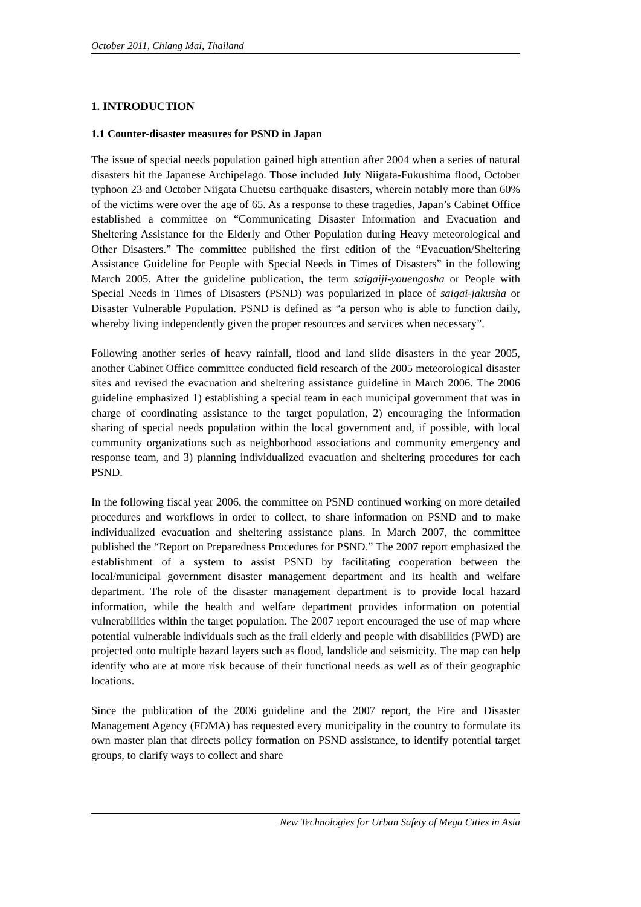October 2011, Chiang Mai, Thailand
1. INTRODUCTION
1.1 Counter-disaster measures for PSND in Japan
The issue of special needs population gained high attention after 2004 when a series of natural disasters hit the Japanese Archipelago. Those included July Niigata-Fukushima flood, October typhoon 23 and October Niigata Chuetsu earthquake disasters, wherein notably more than 60% of the victims were over the age of 65. As a response to these tragedies, Japan’s Cabinet Office established a committee on “Communicating Disaster Information and Evacuation and Sheltering Assistance for the Elderly and Other Population during Heavy meteorological and Other Disasters.” The committee published the first edition of the “Evacuation/Sheltering Assistance Guideline for People with Special Needs in Times of Disasters” in the following March 2005. After the guideline publication, the term saigaiji-youengosha or People with Special Needs in Times of Disasters (PSND) was popularized in place of saigai-jakusha or Disaster Vulnerable Population. PSND is defined as “a person who is able to function daily, whereby living independently given the proper resources and services when necessary”.
Following another series of heavy rainfall, flood and land slide disasters in the year 2005, another Cabinet Office committee conducted field research of the 2005 meteorological disaster sites and revised the evacuation and sheltering assistance guideline in March 2006. The 2006 guideline emphasized 1) establishing a special team in each municipal government that was in charge of coordinating assistance to the target population, 2) encouraging the information sharing of special needs population within the local government and, if possible, with local community organizations such as neighborhood associations and community emergency and response team, and 3) planning individualized evacuation and sheltering procedures for each PSND.
In the following fiscal year 2006, the committee on PSND continued working on more detailed procedures and workflows in order to collect, to share information on PSND and to make individualized evacuation and sheltering assistance plans. In March 2007, the committee published the “Report on Preparedness Procedures for PSND.” The 2007 report emphasized the establishment of a system to assist PSND by facilitating cooperation between the local/municipal government disaster management department and its health and welfare department. The role of the disaster management department is to provide local hazard information, while the health and welfare department provides information on potential vulnerabilities within the target population. The 2007 report encouraged the use of map where potential vulnerable individuals such as the frail elderly and people with disabilities (PWD) are projected onto multiple hazard layers such as flood, landslide and seismicity. The map can help identify who are at more risk because of their functional needs as well as of their geographic locations.
Since the publication of the 2006 guideline and the 2007 report, the Fire and Disaster Management Agency (FDMA) has requested every municipality in the country to formulate its own master plan that directs policy formation on PSND assistance, to identify potential target groups, to clarify ways to collect and share
New Technologies for Urban Safety of Mega Cities in Asia